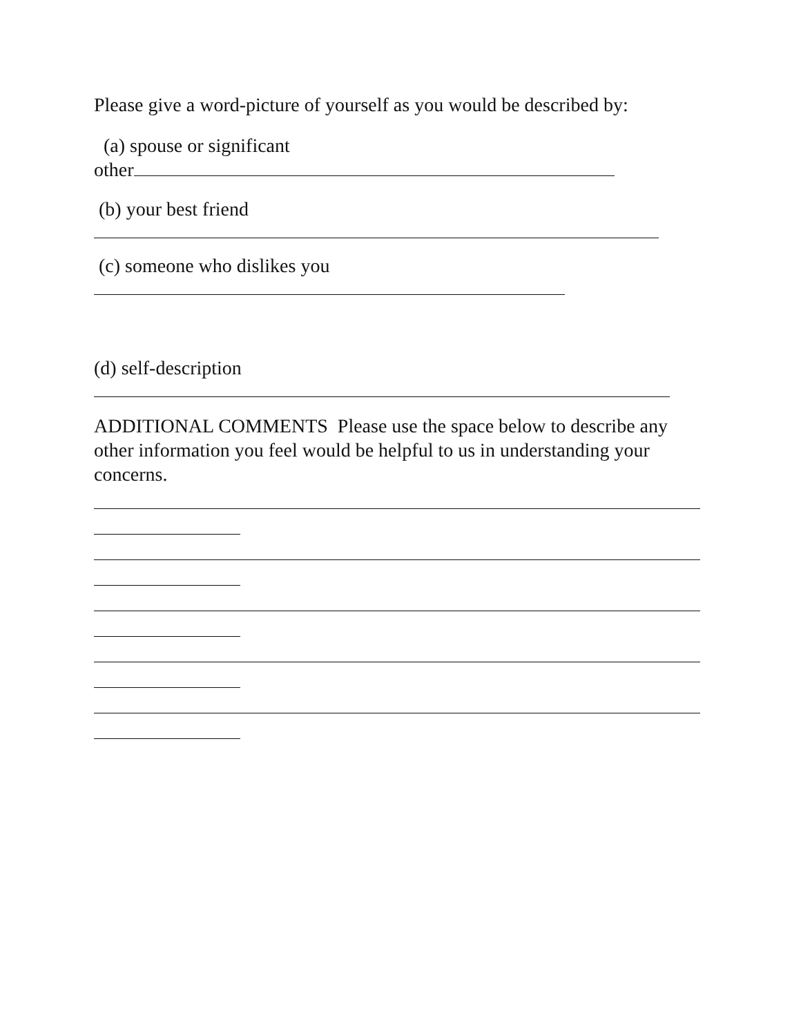Please give a word-picture of yourself as you would be described by:
(a) spouse or significant
other
(b) your best friend
(c) someone who dislikes you
(d) self-description
ADDITIONAL COMMENTS Please use the space below to describe any other information you feel would be helpful to us in understanding your concerns.